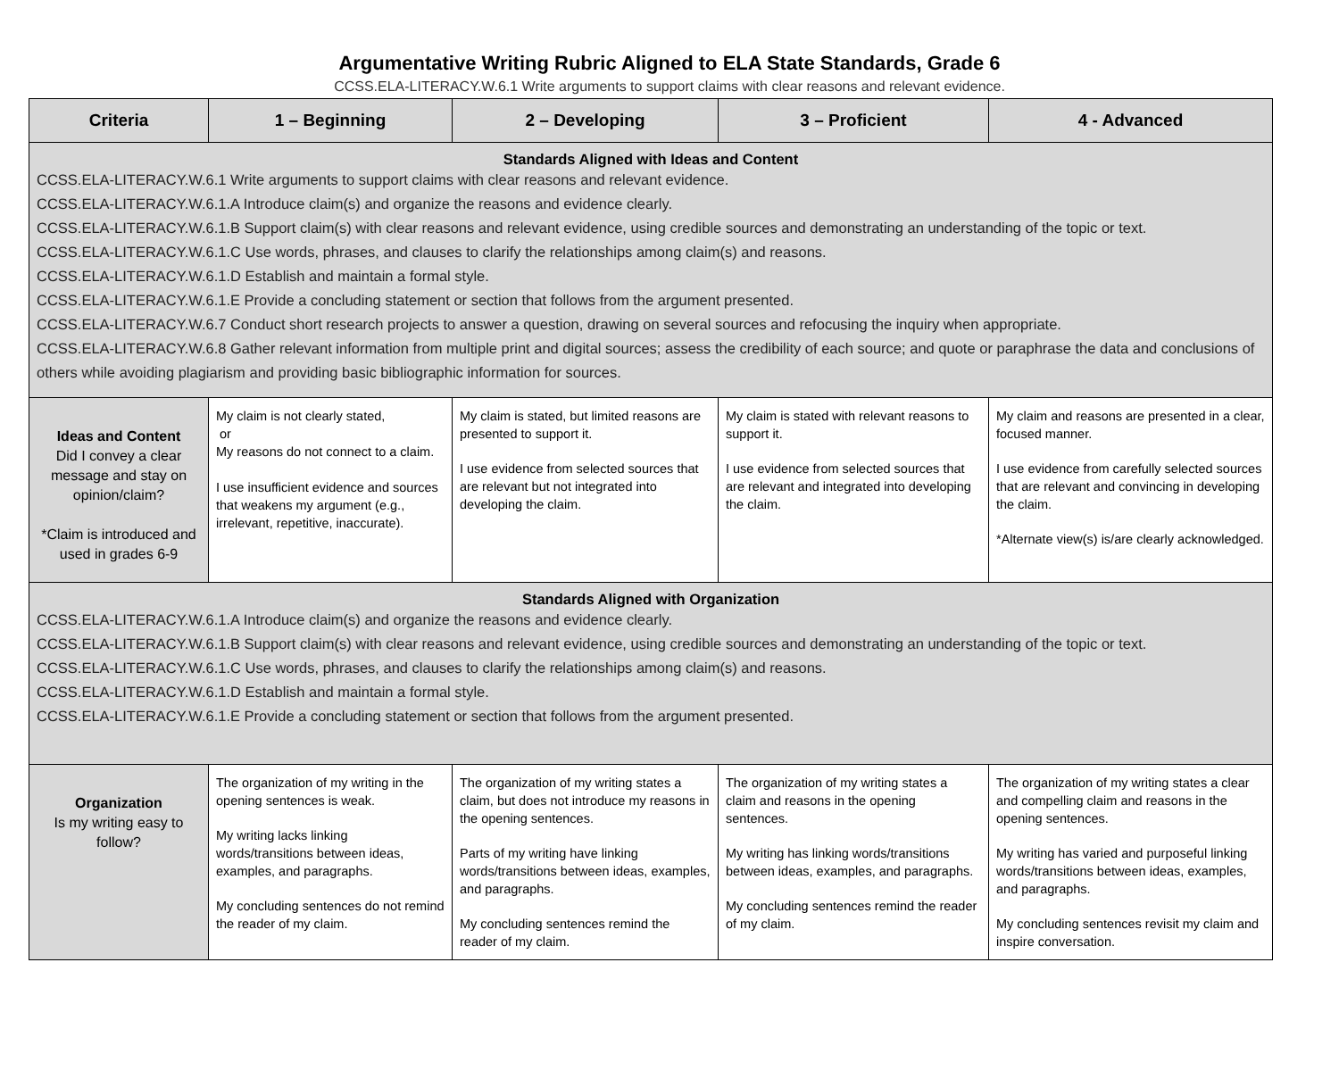Argumentative Writing Rubric Aligned to ELA State Standards, Grade 6
CCSS.ELA-LITERACY.W.6.1 Write arguments to support claims with clear reasons and relevant evidence.
| Criteria | 1 – Beginning | 2 – Developing | 3 – Proficient | 4 - Advanced |
| --- | --- | --- | --- | --- |
| Standards Aligned with Ideas and Content CCSS.ELA-LITERACY.W.6.1 Write arguments to support claims with clear reasons and relevant evidence. CCSS.ELA-LITERACY.W.6.1.A Introduce claim(s) and organize the reasons and evidence clearly. CCSS.ELA-LITERACY.W.6.1.B Support claim(s) with clear reasons and relevant evidence, using credible sources and demonstrating an understanding of the topic or text. CCSS.ELA-LITERACY.W.6.1.C Use words, phrases, and clauses to clarify the relationships among claim(s) and reasons. CCSS.ELA-LITERACY.W.6.1.D Establish and maintain a formal style. CCSS.ELA-LITERACY.W.6.1.E Provide a concluding statement or section that follows from the argument presented. CCSS.ELA-LITERACY.W.6.7 Conduct short research projects to answer a question, drawing on several sources and refocusing the inquiry when appropriate. CCSS.ELA-LITERACY.W.6.8 Gather relevant information from multiple print and digital sources; assess the credibility of each source; and quote or paraphrase the data and conclusions of others while avoiding plagiarism and providing basic bibliographic information for sources. | | | | |
| Ideas and Content Did I convey a clear message and stay on opinion/claim? *Claim is introduced and used in grades 6-9 | My claim is not clearly stated, or My reasons do not connect to a claim. I use insufficient evidence and sources that weakens my argument (e.g., irrelevant, repetitive, inaccurate). | My claim is stated, but limited reasons are presented to support it. I use evidence from selected sources that are relevant but not integrated into developing the claim. | My claim is stated with relevant reasons to support it. I use evidence from selected sources that are relevant and integrated into developing the claim. | My claim and reasons are presented in a clear, focused manner. I use evidence from carefully selected sources that are relevant and convincing in developing the claim. *Alternate view(s) is/are clearly acknowledged. |
| Standards Aligned with Organization CCSS.ELA-LITERACY.W.6.1.A Introduce claim(s) and organize the reasons and evidence clearly. CCSS.ELA-LITERACY.W.6.1.B Support claim(s) with clear reasons and relevant evidence, using credible sources and demonstrating an understanding of the topic or text. CCSS.ELA-LITERACY.W.6.1.C Use words, phrases, and clauses to clarify the relationships among claim(s) and reasons. CCSS.ELA-LITERACY.W.6.1.D Establish and maintain a formal style. CCSS.ELA-LITERACY.W.6.1.E Provide a concluding statement or section that follows from the argument presented. | | | | |
| Organization Is my writing easy to follow? | The organization of my writing in the opening sentences is weak. My writing lacks linking words/transitions between ideas, examples, and paragraphs. My concluding sentences do not remind the reader of my claim. | The organization of my writing states a claim, but does not introduce my reasons in the opening sentences. Parts of my writing have linking words/transitions between ideas, examples, and paragraphs. My concluding sentences remind the reader of my claim. | The organization of my writing states a claim and reasons in the opening sentences. My writing has linking words/transitions between ideas, examples, and paragraphs. My concluding sentences remind the reader of my claim. | The organization of my writing states a clear and compelling claim and reasons in the opening sentences. My writing has varied and purposeful linking words/transitions between ideas, examples, and paragraphs. My concluding sentences revisit my claim and inspire conversation. |